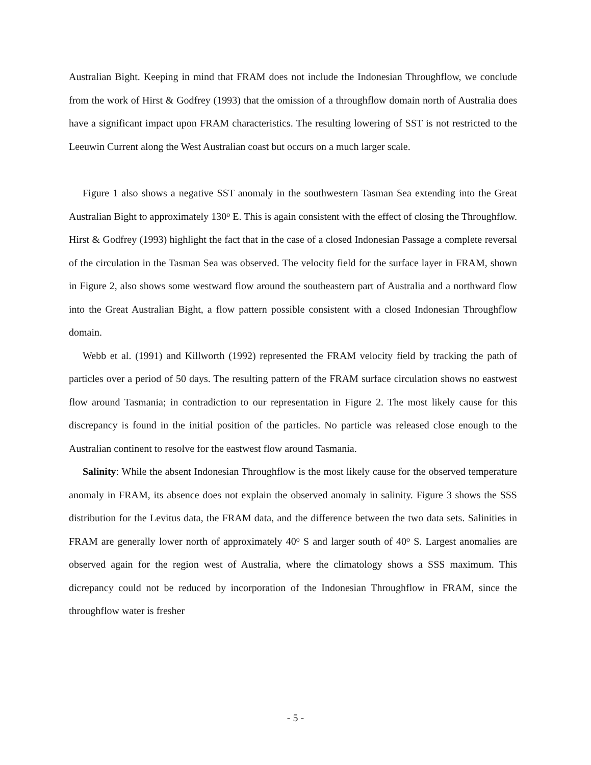Australian Bight. Keeping in mind that FRAM does not include the Indonesian Throughflow, we conclude from the work of Hirst & Godfrey (1993) that the omission of a throughflow domain north of Australia does have a significant impact upon FRAM characteristics. The resulting lowering of SST is not restricted to the Leeuwin Current along the West Australian coast but occurs on a much larger scale.
Figure 1 also shows a negative SST anomaly in the southwestern Tasman Sea extending into the Great Australian Bight to approximately 130<sup>o</sup> E. This is again consistent with the effect of closing the Throughflow. Hirst & Godfrey (1993) highlight the fact that in the case of a closed Indonesian Passage a complete reversal of the circulation in the Tasman Sea was observed. The velocity field for the surface layer in FRAM, shown in Figure 2, also shows some westward flow around the southeastern part of Australia and a northward flow into the Great Australian Bight, a flow pattern possible consistent with a closed Indonesian Throughflow domain.
Webb et al. (1991) and Killworth (1992) represented the FRAM velocity field by tracking the path of particles over a period of 50 days. The resulting pattern of the FRAM surface circulation shows no eastwest flow around Tasmania; in contradiction to our representation in Figure 2. The most likely cause for this discrepancy is found in the initial position of the particles. No particle was released close enough to the Australian continent to resolve for the eastwest flow around Tasmania.
Salinity: While the absent Indonesian Throughflow is the most likely cause for the observed temperature anomaly in FRAM, its absence does not explain the observed anomaly in salinity. Figure 3 shows the SSS distribution for the Levitus data, the FRAM data, and the difference between the two data sets. Salinities in FRAM are generally lower north of approximately 40<sup>o</sup> S and larger south of 40<sup>o</sup> S. Largest anomalies are observed again for the region west of Australia, where the climatology shows a SSS maximum. This dicrepancy could not be reduced by incorporation of the Indonesian Throughflow in FRAM, since the throughflow water is fresher
- 5 -